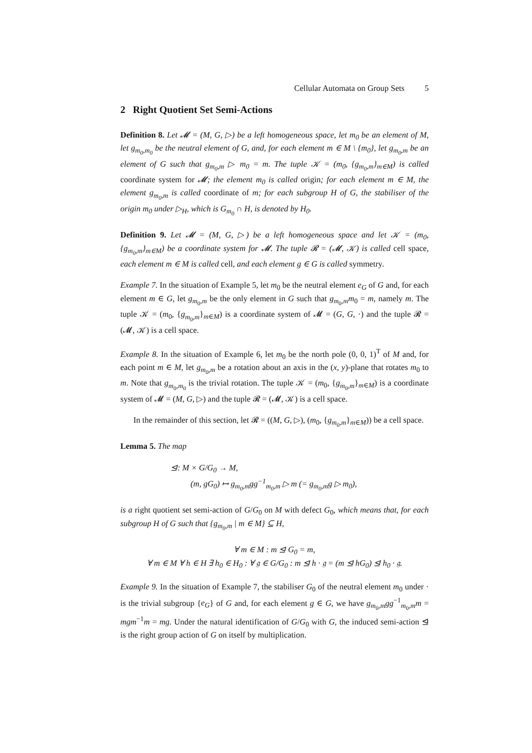Cellular Automata on Group Sets 5
2 Right Quotient Set Semi-Actions
Definition 8. Let 𝓜 = (M, G, ▷) be a left homogeneous space, let m<sub>0</sub> be an element of M, let g<sub>m<sub>0</sub>,m<sub>0</sub></sub> be the neutral element of G, and, for each element m ∈ M \ {m<sub>0</sub>}, let g<sub>m<sub>0</sub>,m</sub> be an element of G such that g<sub>m<sub>0</sub>,m</sub> ▷ m<sub>0</sub> = m. The tuple 𝒦 = (m<sub>0</sub>, {g<sub>m<sub>0</sub>,m</sub>}<sub>m∈M</sub>) is called coordinate system for 𝓜; the element m<sub>0</sub> is called origin; for each element m ∈ M, the element g<sub>m<sub>0</sub>,m</sub> is called coordinate of m; for each subgroup H of G, the stabiliser of the origin m<sub>0</sub> under ▷<sub>H</sub>, which is G<sub>m<sub>0</sub></sub> ∩ H, is denoted by H<sub>0</sub>.
Definition 9. Let 𝓜 = (M, G, ▷) be a left homogeneous space and let 𝒦 = (m<sub>0</sub>, {g<sub>m<sub>0</sub>,m</sub>}<sub>m∈M</sub>) be a coordinate system for 𝓜. The tuple 𝓡 = (𝓜, 𝒦) is called cell space, each element m ∈ M is called cell, and each element g ∈ G is called symmetry.
Example 7. In the situation of Example 5, let m<sub>0</sub> be the neutral element e<sub>G</sub> of G and, for each element m ∈ G, let g<sub>m<sub>0</sub>,m</sub> be the only element in G such that g<sub>m<sub>0</sub>,m</sub>m<sub>0</sub> = m, namely m. The tuple 𝒦 = (m<sub>0</sub>, {g<sub>m<sub>0</sub>,m</sub>}<sub>m∈M</sub>) is a coordinate system of 𝓜 = (G, G, ·) and the tuple 𝓡 = (𝓜, 𝒦) is a cell space.
Example 8. In the situation of Example 6, let m<sub>0</sub> be the north pole (0, 0, 1)<sup>T</sup> of M and, for each point m ∈ M, let g<sub>m<sub>0</sub>,m</sub> be a rotation about an axis in the (x, y)-plane that rotates m<sub>0</sub> to m. Note that g<sub>m<sub>0</sub>,m<sub>0</sub></sub> is the trivial rotation. The tuple 𝒦 = (m<sub>0</sub>, {g<sub>m<sub>0</sub>,m</sub>}<sub>m∈M</sub>) is a coordinate system of 𝓜 = (M, G, ▷) and the tuple 𝓡 = (𝓜, 𝒦) is a cell space.
In the remainder of this section, let 𝓡 = ((M, G, ▷), (m<sub>0</sub>, {g<sub>m<sub>0</sub>,m</sub>}<sub>m∈M</sub>)) be a cell space.
Lemma 5. The map
⊴: M × G/G<sub>0</sub> → M,
(m, gG<sub>0</sub>) ↦ g<sub>m<sub>0</sub>,m</sub>gg<sup>−1</sup><sub>m<sub>0</sub>,m</sub> ▷ m (= g<sub>m<sub>0</sub>,m</sub>g ▷ m<sub>0</sub>),
is a right quotient set semi-action of G/G<sub>0</sub> on M with defect G<sub>0</sub>, which means that, for each subgroup H of G such that {g<sub>m<sub>0</sub>,m</sub> | m ∈ M} ⊆ H,
∀ m ∈ M : m ⊴ G<sub>0</sub> = m,
∀ m ∈ M ∀ h ∈ H ∃ h<sub>0</sub> ∈ H<sub>0</sub> : ∀ 𝔤 ∈ G/G<sub>0</sub> : m ⊴ h · 𝔤 = (m ⊴ hG<sub>0</sub>) ⊴ h<sub>0</sub> · 𝔤.
Example 9. In the situation of Example 7, the stabiliser G<sub>0</sub> of the neutral element m<sub>0</sub> under · is the trivial subgroup {e<sub>G</sub>} of G and, for each element g ∈ G, we have g<sub>m<sub>0</sub>,m</sub>gg<sup>−1</sup><sub>m<sub>0</sub>,m</sub>m = mgm<sup>−1</sup>m = mg. Under the natural identification of G/G<sub>0</sub> with G, the induced semi-action ⊴ is the right group action of G on itself by multiplication.